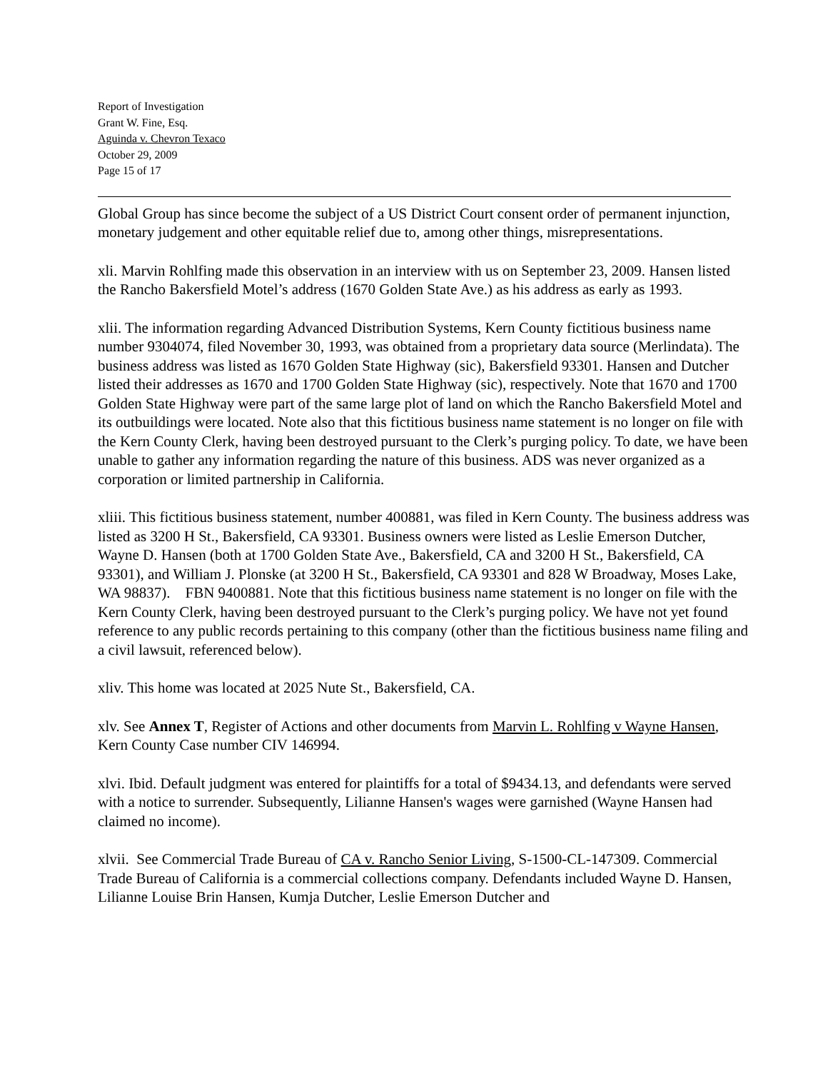Report of Investigation
Grant W. Fine, Esq.
Aguinda v. Chevron Texaco
October 29, 2009
Page 15 of 17
Global Group has since become the subject of a US District Court consent order of permanent injunction, monetary judgement and other equitable relief due to, among other things, misrepresentations.
xli. Marvin Rohlfing made this observation in an interview with us on September 23, 2009. Hansen listed the Rancho Bakersfield Motel’s address (1670 Golden State Ave.) as his address as early as 1993.
xlii. The information regarding Advanced Distribution Systems, Kern County fictitious business name number 9304074, filed November 30, 1993, was obtained from a proprietary data source (Merlindata). The business address was listed as 1670 Golden State Highway (sic), Bakersfield 93301. Hansen and Dutcher listed their addresses as 1670 and 1700 Golden State Highway (sic), respectively. Note that 1670 and 1700 Golden State Highway were part of the same large plot of land on which the Rancho Bakersfield Motel and its outbuildings were located. Note also that this fictitious business name statement is no longer on file with the Kern County Clerk, having been destroyed pursuant to the Clerk’s purging policy. To date, we have been unable to gather any information regarding the nature of this business. ADS was never organized as a corporation or limited partnership in California.
xliii. This fictitious business statement, number 400881, was filed in Kern County. The business address was listed as 3200 H St., Bakersfield, CA 93301. Business owners were listed as Leslie Emerson Dutcher, Wayne D. Hansen (both at 1700 Golden State Ave., Bakersfield, CA and 3200 H St., Bakersfield, CA 93301), and William J. Plonske (at 3200 H St., Bakersfield, CA 93301 and 828 W Broadway, Moses Lake, WA 98837). FBN 9400881. Note that this fictitious business name statement is no longer on file with the Kern County Clerk, having been destroyed pursuant to the Clerk’s purging policy. We have not yet found reference to any public records pertaining to this company (other than the fictitious business name filing and a civil lawsuit, referenced below).
xliv. This home was located at 2025 Nute St., Bakersfield, CA.
xlv. See Annex T, Register of Actions and other documents from Marvin L. Rohlfing v Wayne Hansen, Kern County Case number CIV 146994.
xlvi. Ibid. Default judgment was entered for plaintiffs for a total of $9434.13, and defendants were served with a notice to surrender. Subsequently, Lilianne Hansen's wages were garnished (Wayne Hansen had claimed no income).
xlvii. See Commercial Trade Bureau of CA v. Rancho Senior Living, S-1500-CL-147309. Commercial Trade Bureau of California is a commercial collections company. Defendants included Wayne D. Hansen, Lilianne Louise Brin Hansen, Kumja Dutcher, Leslie Emerson Dutcher and